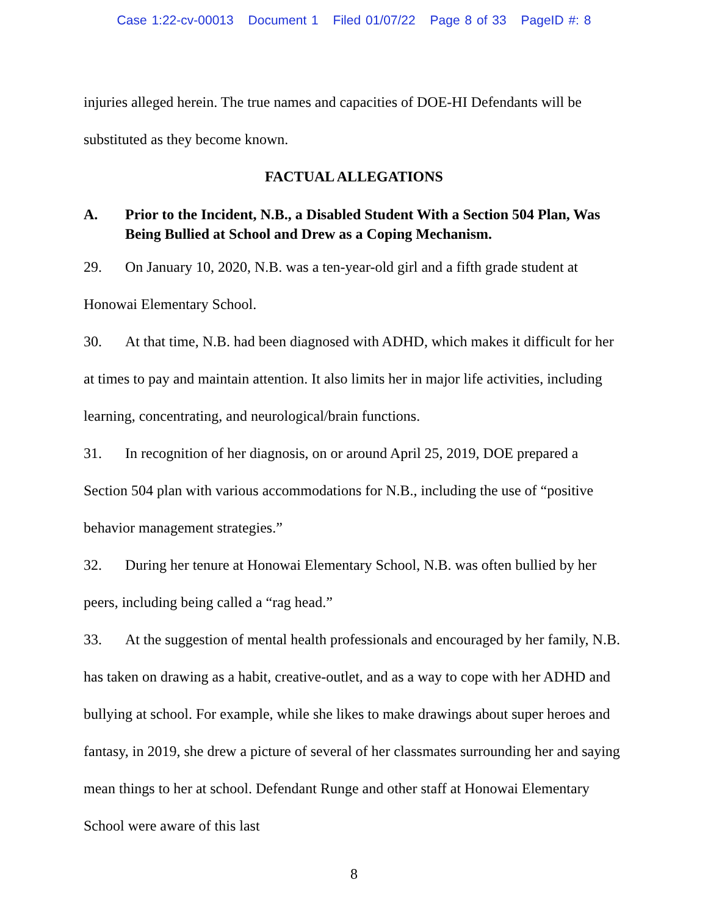Case 1:22-cv-00013 Document 1 Filed 01/07/22 Page 8 of 33 PageID #: 8
injuries alleged herein. The true names and capacities of DOE-HI Defendants will be substituted as they become known.
FACTUAL ALLEGATIONS
A. Prior to the Incident, N.B., a Disabled Student With a Section 504 Plan, Was Being Bullied at School and Drew as a Coping Mechanism.
29. On January 10, 2020, N.B. was a ten-year-old girl and a fifth grade student at Honowai Elementary School.
30. At that time, N.B. had been diagnosed with ADHD, which makes it difficult for her at times to pay and maintain attention. It also limits her in major life activities, including learning, concentrating, and neurological/brain functions.
31. In recognition of her diagnosis, on or around April 25, 2019, DOE prepared a Section 504 plan with various accommodations for N.B., including the use of “positive behavior management strategies.”
32. During her tenure at Honowai Elementary School, N.B. was often bullied by her peers, including being called a “rag head.”
33. At the suggestion of mental health professionals and encouraged by her family, N.B. has taken on drawing as a habit, creative-outlet, and as a way to cope with her ADHD and bullying at school. For example, while she likes to make drawings about super heroes and fantasy, in 2019, she drew a picture of several of her classmates surrounding her and saying mean things to her at school. Defendant Runge and other staff at Honowai Elementary School were aware of this last
8